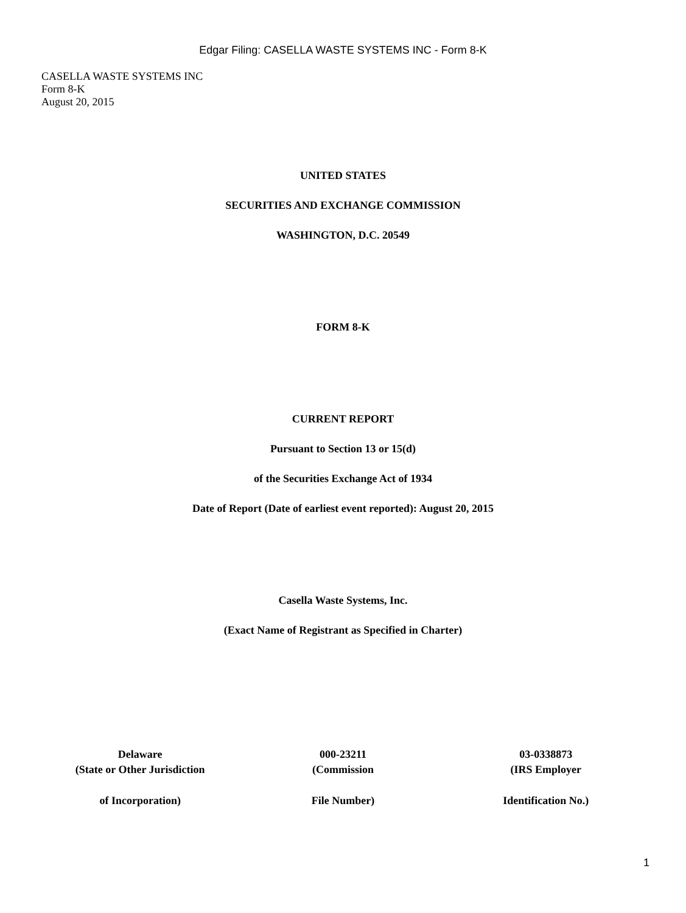Edgar Filing: CASELLA WASTE SYSTEMS INC - Form 8-K
CASELLA WASTE SYSTEMS INC
Form 8-K
August 20, 2015
UNITED STATES
SECURITIES AND EXCHANGE COMMISSION
WASHINGTON, D.C. 20549
FORM 8-K
CURRENT REPORT
Pursuant to Section 13 or 15(d)
of the Securities Exchange Act of 1934
Date of Report (Date of earliest event reported): August 20, 2015
Casella Waste Systems, Inc.
(Exact Name of Registrant as Specified in Charter)
| Delaware (State or Other Jurisdiction | 000-23211 (Commission | 03-0338873 (IRS Employer |
| of Incorporation) | File Number) | Identification No.) |
1